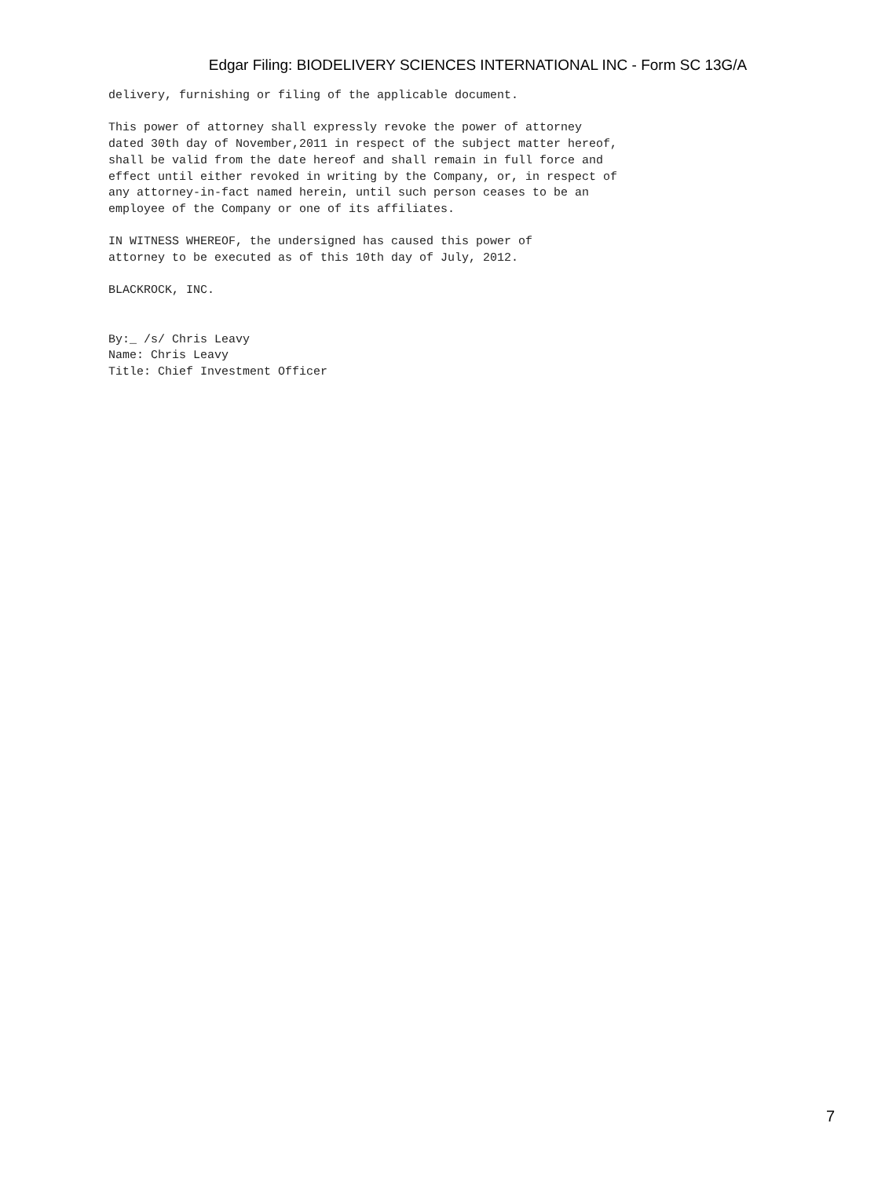Edgar Filing: BIODELIVERY SCIENCES INTERNATIONAL INC - Form SC 13G/A
delivery, furnishing or filing of the applicable document.

This power of attorney shall expressly revoke the power of attorney
dated 30th day of November,2011 in respect of the subject matter hereof,
shall be valid from the date hereof and shall remain in full force and
effect until either revoked in writing by the Company, or, in respect of
any attorney-in-fact named herein, until such person ceases to be an
employee of the Company or one of its affiliates.

IN WITNESS WHEREOF, the undersigned has caused this power of
attorney to be executed as of this 10th day of July, 2012.

BLACKROCK, INC.


By:_ /s/ Chris Leavy
Name: Chris Leavy
Title: Chief Investment Officer
7